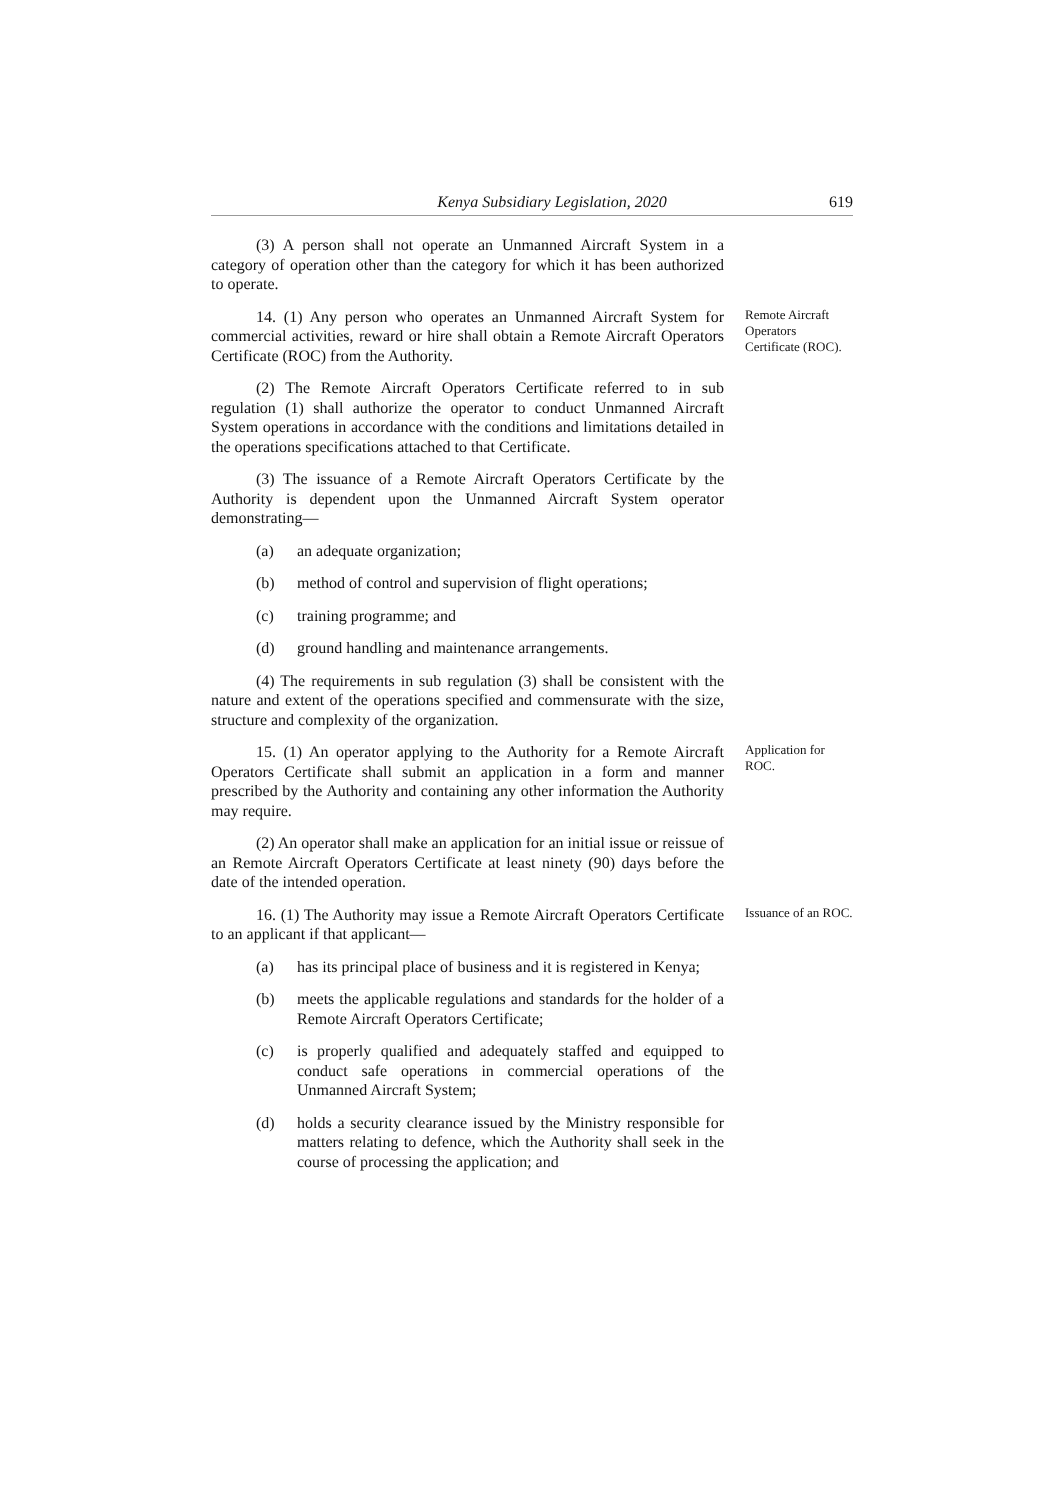Kenya Subsidiary Legislation, 2020 619
(3) A person shall not operate an Unmanned Aircraft System in a category of operation other than the category for which it has been authorized to operate.
14. (1) Any person who operates an Unmanned Aircraft System for commercial activities, reward or hire shall obtain a Remote Aircraft Operators Certificate (ROC) from the Authority.
Remote Aircraft Operators Certificate (ROC).
(2) The Remote Aircraft Operators Certificate referred to in sub regulation (1) shall authorize the operator to conduct Unmanned Aircraft System operations in accordance with the conditions and limitations detailed in the operations specifications attached to that Certificate.
(3) The issuance of a Remote Aircraft Operators Certificate by the Authority is dependent upon the Unmanned Aircraft System operator demonstrating—
(a) an adequate organization;
(b) method of control and supervision of flight operations;
(c) training programme; and
(d) ground handling and maintenance arrangements.
(4) The requirements in sub regulation (3) shall be consistent with the nature and extent of the operations specified and commensurate with the size, structure and complexity of the organization.
15. (1) An operator applying to the Authority for a Remote Aircraft Operators Certificate shall submit an application in a form and manner prescribed by the Authority and containing any other information the Authority may require.
Application for ROC.
(2) An operator shall make an application for an initial issue or reissue of an Remote Aircraft Operators Certificate at least ninety (90) days before the date of the intended operation.
16. (1) The Authority may issue a Remote Aircraft Operators Certificate to an applicant if that applicant—
Issuance of an ROC.
(a) has its principal place of business and it is registered in Kenya;
(b) meets the applicable regulations and standards for the holder of a Remote Aircraft Operators Certificate;
(c) is properly qualified and adequately staffed and equipped to conduct safe operations in commercial operations of the Unmanned Aircraft System;
(d) holds a security clearance issued by the Ministry responsible for matters relating to defence, which the Authority shall seek in the course of processing the application; and